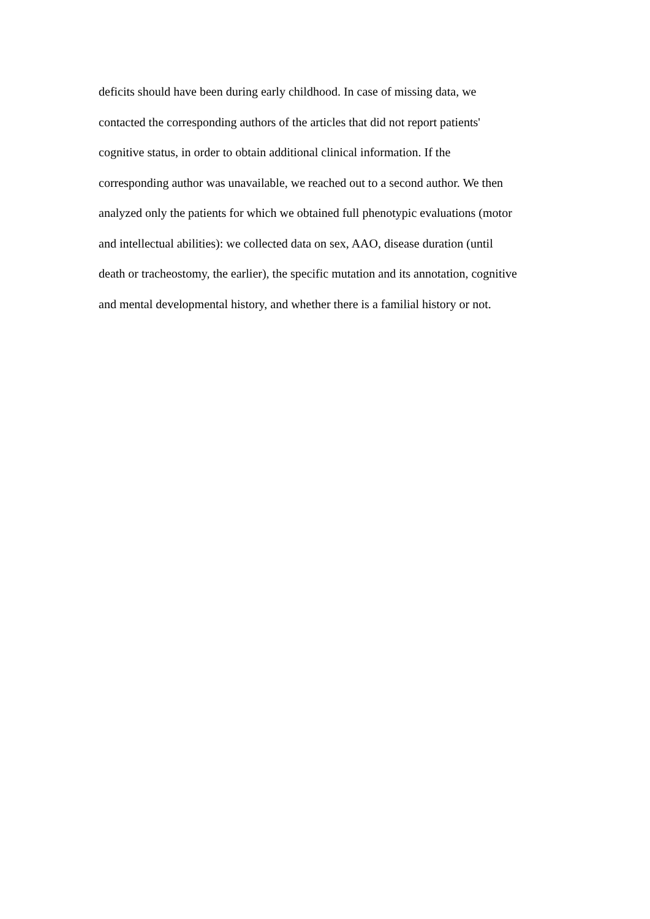deficits should have been during early childhood. In case of missing data, we
contacted the corresponding authors of the articles that did not report patients'
cognitive status, in order to obtain additional clinical information. If the
corresponding author was unavailable, we reached out to a second author. We then
analyzed only the patients for which we obtained full phenotypic evaluations (motor
and intellectual abilities): we collected data on sex, AAO, disease duration (until
death or tracheostomy, the earlier), the specific mutation and its annotation, cognitive
and mental developmental history, and whether there is a familial history or not.